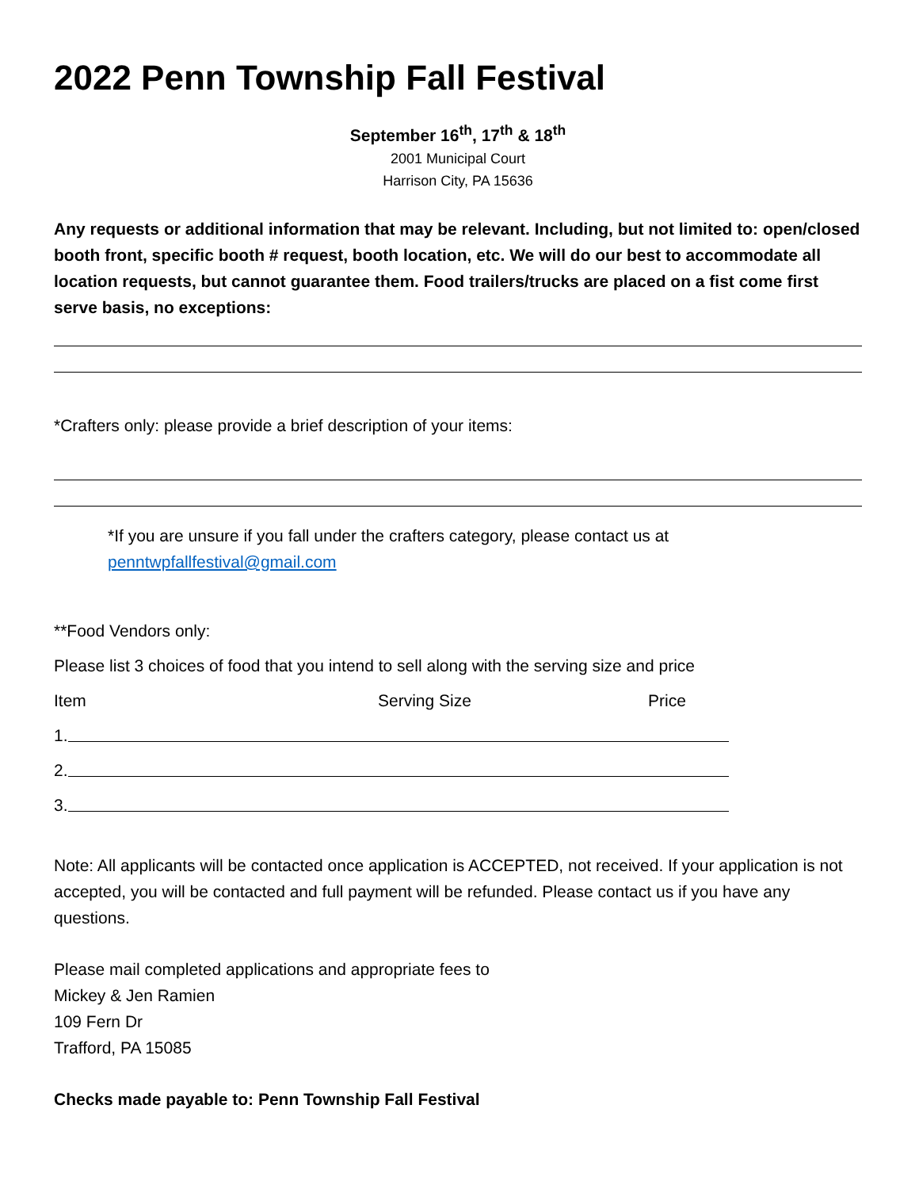2022 Penn Township Fall Festival
September 16<sup>th</sup>, 17<sup>th</sup> & 18<sup>th</sup>
2001 Municipal Court
Harrison City, PA 15636
Any requests or additional information that may be relevant. Including, but not limited to: open/closed booth front, specific booth # request, booth location, etc. We will do our best to accommodate all location requests, but cannot guarantee them. Food trailers/trucks are placed on a fist come first serve basis, no exceptions:
*Crafters only: please provide a brief description of your items:
*If you are unsure if you fall under the crafters category, please contact us at penntwpfallfestival@gmail.com
**Food Vendors only:
Please list 3 choices of food that you intend to sell along with the serving size and price
Item Serving Size Price
1.
2.
3.
Note: All applicants will be contacted once application is ACCEPTED, not received. If your application is not accepted, you will be contacted and full payment will be refunded. Please contact us if you have any questions.
Please mail completed applications and appropriate fees to
Mickey & Jen Ramien
109 Fern Dr
Trafford, PA 15085
Checks made payable to: Penn Township Fall Festival